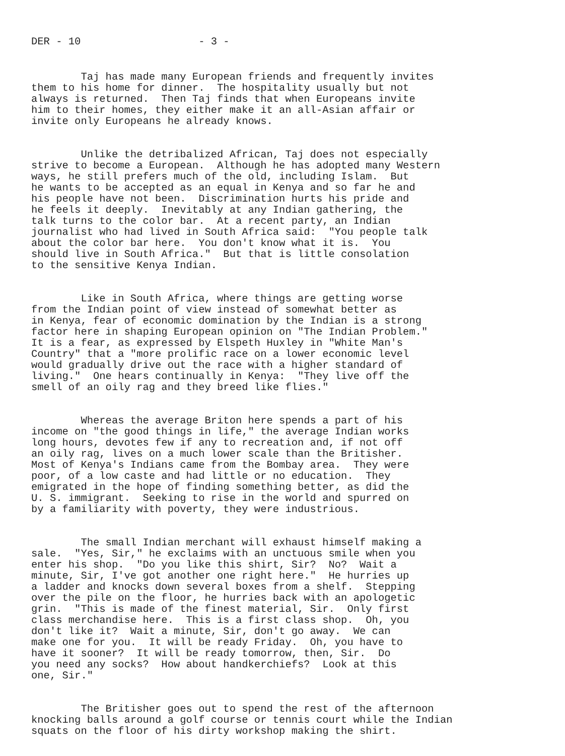DER - 10 - 3 -
Taj has made many European friends and frequently invites them to his home for dinner. The hospitality usually but not always is returned. Then Taj finds that when Europeans invite him to their homes, they either make it an all-Asian affair or invite only Europeans he already knows.
Unlike the detribalized African, Taj does not especially strive to become a European. Although he has adopted many Western ways, he still prefers much of the old, including Islam. But he wants to be accepted as an equal in Kenya and so far he and his people have not been. Discrimination hurts his pride and he feels it deeply. Inevitably at any Indian gathering, the talk turns to the color bar. At a recent party, an Indian journalist who had lived in South Africa said: "You people talk about the color bar here. You don't know what it is. You should live in South Africa." But that is little consolation to the sensitive Kenya Indian.
Like in South Africa, where things are getting worse from the Indian point of view instead of somewhat better as in Kenya, fear of economic domination by the Indian is a strong factor here in shaping European opinion on "The Indian Problem." It is a fear, as expressed by Elspeth Huxley in "White Man's Country" that a "more prolific race on a lower economic level would gradually drive out the race with a higher standard of living." One hears continually in Kenya: "They live off the smell of an oily rag and they breed like flies."
Whereas the average Briton here spends a part of his income on "the good things in life," the average Indian works long hours, devotes few if any to recreation and, if not off an oily rag, lives on a much lower scale than the Britisher. Most of Kenya's Indians came from the Bombay area. They were poor, of a low caste and had little or no education. They emigrated in the hope of finding something better, as did the U. S. immigrant. Seeking to rise in the world and spurred on by a familiarity with poverty, they were industrious.
The small Indian merchant will exhaust himself making a sale. "Yes, Sir," he exclaims with an unctuous smile when you enter his shop. "Do you like this shirt, Sir? No? Wait a minute, Sir, I've got another one right here." He hurries up a ladder and knocks down several boxes from a shelf. Stepping over the pile on the floor, he hurries back with an apologetic grin. "This is made of the finest material, Sir. Only first class merchandise here. This is a first class shop. Oh, you don't like it? Wait a minute, Sir, don't go away. We can make one for you. It will be ready Friday. Oh, you have to have it sooner? It will be ready tomorrow, then, Sir. Do you need any socks? How about handkerchiefs? Look at this one, Sir."
The Britisher goes out to spend the rest of the afternoon knocking balls around a golf course or tennis court while the Indian squats on the floor of his dirty workshop making the shirt.